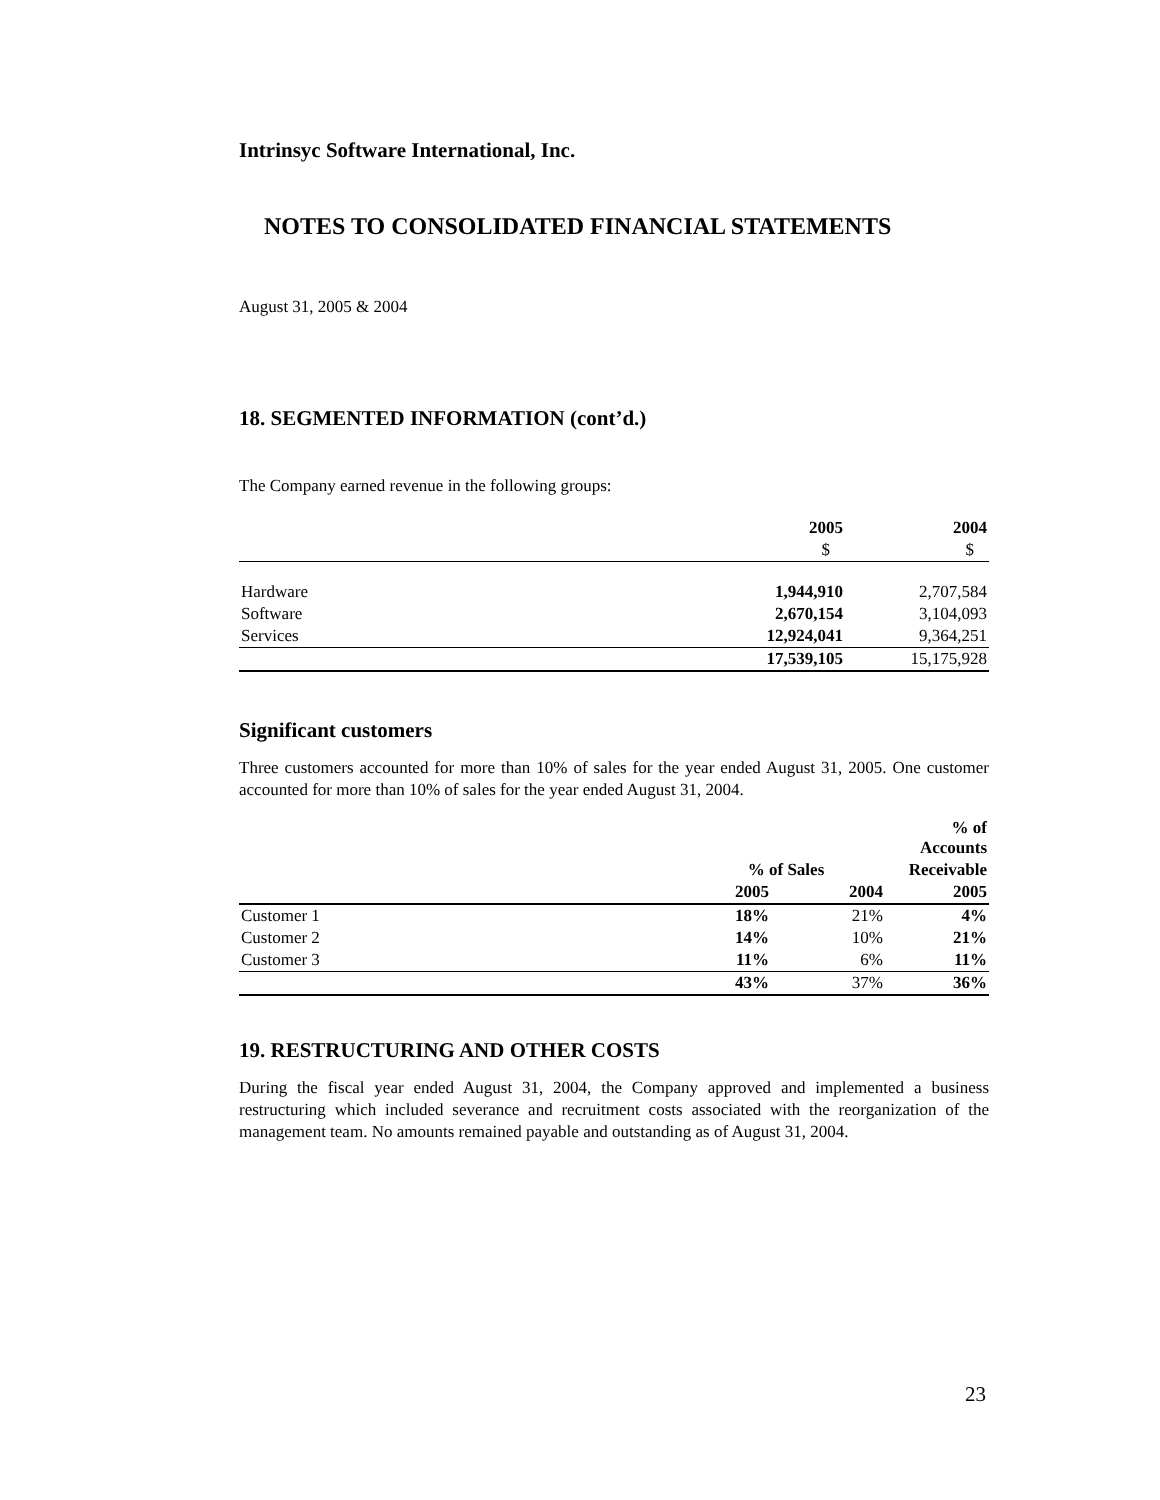Intrinsyc Software International, Inc.
NOTES TO CONSOLIDATED FINANCIAL STATEMENTS
August 31, 2005 & 2004
18. SEGMENTED INFORMATION (cont’d.)
The Company earned revenue in the following groups:
| | 2005 | 2004 |
| --- | --- | --- |
| | $ | $ |
| Hardware | 1,944,910 | 2,707,584 |
| Software | 2,670,154 | 3,104,093 |
| Services | 12,924,041 | 9,364,251 |
| | 17,539,105 | 15,175,928 |
Significant customers
Three customers accounted for more than 10% of sales for the year ended August 31, 2005. One customer accounted for more than 10% of sales for the year ended August 31, 2004.
| | | | % of Accounts |
| --- | --- | --- | --- |
| | % of Sales | | Receivable |
| | 2005 | 2004 | 2005 |
| Customer 1 | 18% | 21% | 4% |
| Customer 2 | 14% | 10% | 21% |
| Customer 3 | 11% | 6% | 11% |
| | 43% | 37% | 36% |
19. RESTRUCTURING AND OTHER COSTS
During the fiscal year ended August 31, 2004, the Company approved and implemented a business restructuring which included severance and recruitment costs associated with the reorganization of the management team. No amounts remained payable and outstanding as of August 31, 2004.
23